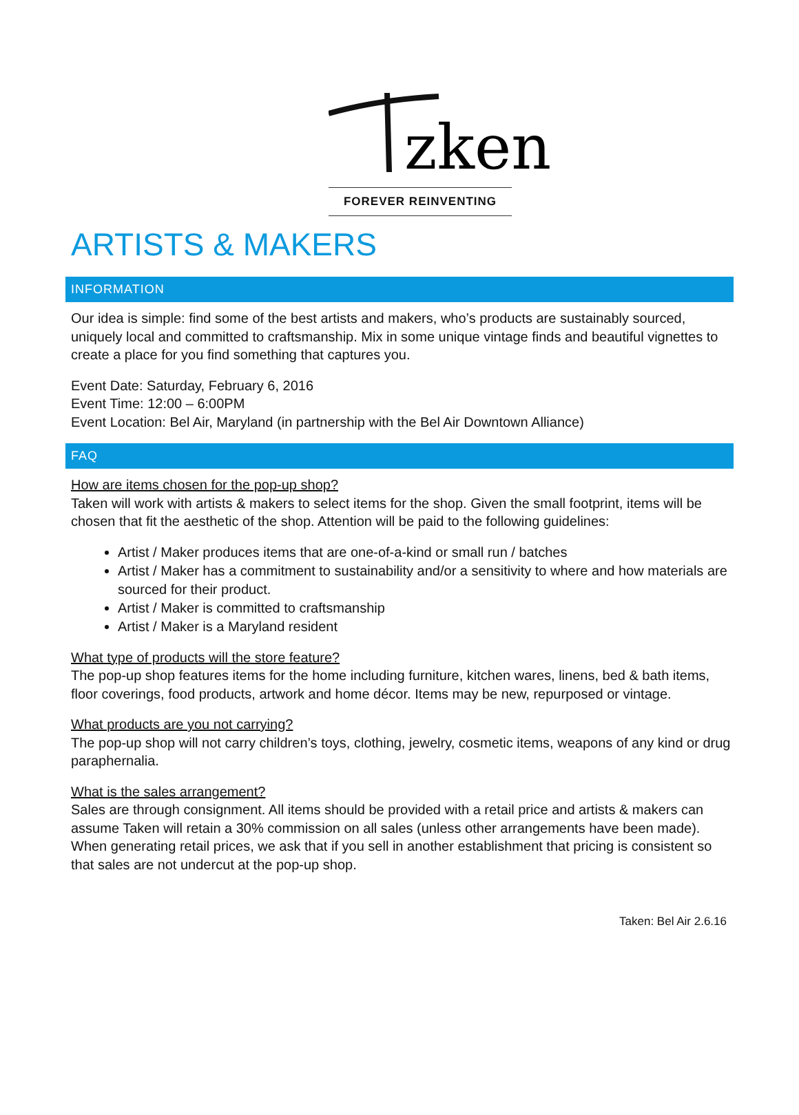zken
FOREVER REINVENTING
ARTISTS & MAKERS
INFORMATION
Our idea is simple: find some of the best artists and makers, who’s products are sustainably sourced, uniquely local and committed to craftsmanship. Mix in some unique vintage finds and beautiful vignettes to create a place for you find something that captures you.
Event Date: Saturday, February 6, 2016
Event Time: 12:00 – 6:00PM
Event Location: Bel Air, Maryland (in partnership with the Bel Air Downtown Alliance)
FAQ
How are items chosen for the pop-up shop?
Taken will work with artists & makers to select items for the shop. Given the small footprint, items will be chosen that fit the aesthetic of the shop. Attention will be paid to the following guidelines:
Artist / Maker produces items that are one-of-a-kind or small run / batches
Artist / Maker has a commitment to sustainability and/or a sensitivity to where and how materials are sourced for their product.
Artist / Maker is committed to craftsmanship
Artist / Maker is a Maryland resident
What type of products will the store feature?
The pop-up shop features items for the home including furniture, kitchen wares, linens, bed & bath items, floor coverings, food products, artwork and home décor. Items may be new, repurposed or vintage.
What products are you not carrying?
The pop-up shop will not carry children’s toys, clothing, jewelry, cosmetic items, weapons of any kind or drug paraphernalia.
What is the sales arrangement?
Sales are through consignment. All items should be provided with a retail price and artists & makers can assume Taken will retain a 30% commission on all sales (unless other arrangements have been made). When generating retail prices, we ask that if you sell in another establishment that pricing is consistent so that sales are not undercut at the pop-up shop.
Taken: Bel Air 2.6.16